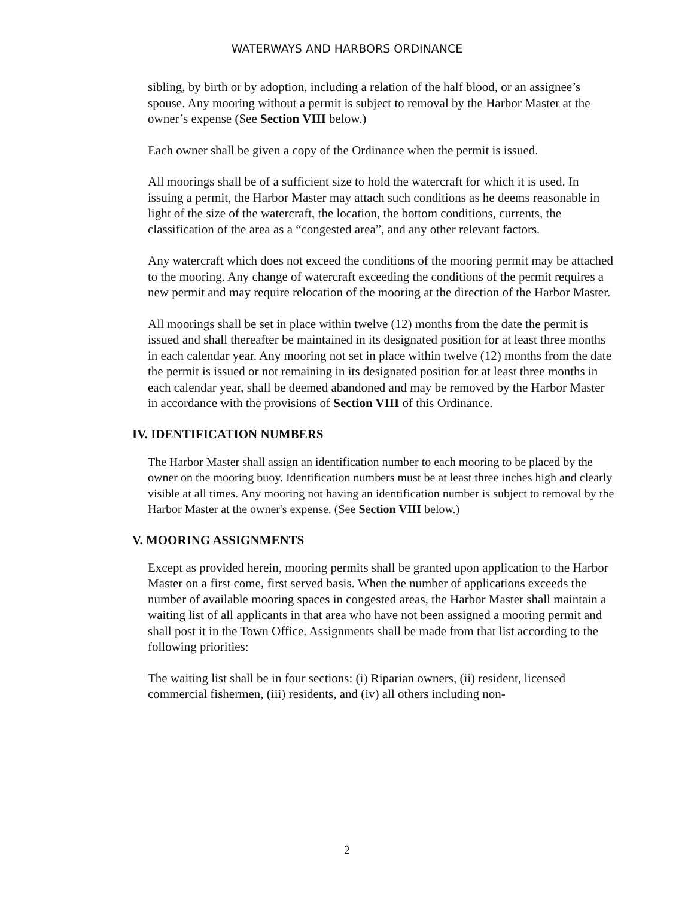WATERWAYS AND HARBORS ORDINANCE
sibling, by birth or by adoption, including a relation of the half blood, or an assignee’s spouse. Any mooring without a permit is subject to removal by the Harbor Master at the owner’s expense (See Section VIII below.)
Each owner shall be given a copy of the Ordinance when the permit is issued.
All moorings shall be of a sufficient size to hold the watercraft for which it is used. In issuing a permit, the Harbor Master may attach such conditions as he deems reasonable in light of the size of the watercraft, the location, the bottom conditions, currents, the classification of the area as a “congested area”, and any other relevant factors.
Any watercraft which does not exceed the conditions of the mooring permit may be attached to the mooring. Any change of watercraft exceeding the conditions of the permit requires a new permit and may require relocation of the mooring at the direction of the Harbor Master.
All moorings shall be set in place within twelve (12) months from the date the permit is issued and shall thereafter be maintained in its designated position for at least three months in each calendar year. Any mooring not set in place within twelve (12) months from the date the permit is issued or not remaining in its designated position for at least three months in each calendar year, shall be deemed abandoned and may be removed by the Harbor Master in accordance with the provisions of Section VIII of this Ordinance.
IV. IDENTIFICATION NUMBERS
The Harbor Master shall assign an identification number to each mooring to be placed by the owner on the mooring buoy. Identification numbers must be at least three inches high and clearly visible at all times. Any mooring not having an identification number is subject to removal by the Harbor Master at the owner's expense. (See Section VIII below.)
V. MOORING ASSIGNMENTS
Except as provided herein, mooring permits shall be granted upon application to the Harbor Master on a first come, first served basis. When the number of applications exceeds the number of available mooring spaces in congested areas, the Harbor Master shall maintain a waiting list of all applicants in that area who have not been assigned a mooring permit and shall post it in the Town Office. Assignments shall be made from that list according to the following priorities:
The waiting list shall be in four sections: (i) Riparian owners, (ii) resident, licensed commercial fishermen, (iii) residents, and (iv) all others including non-
2